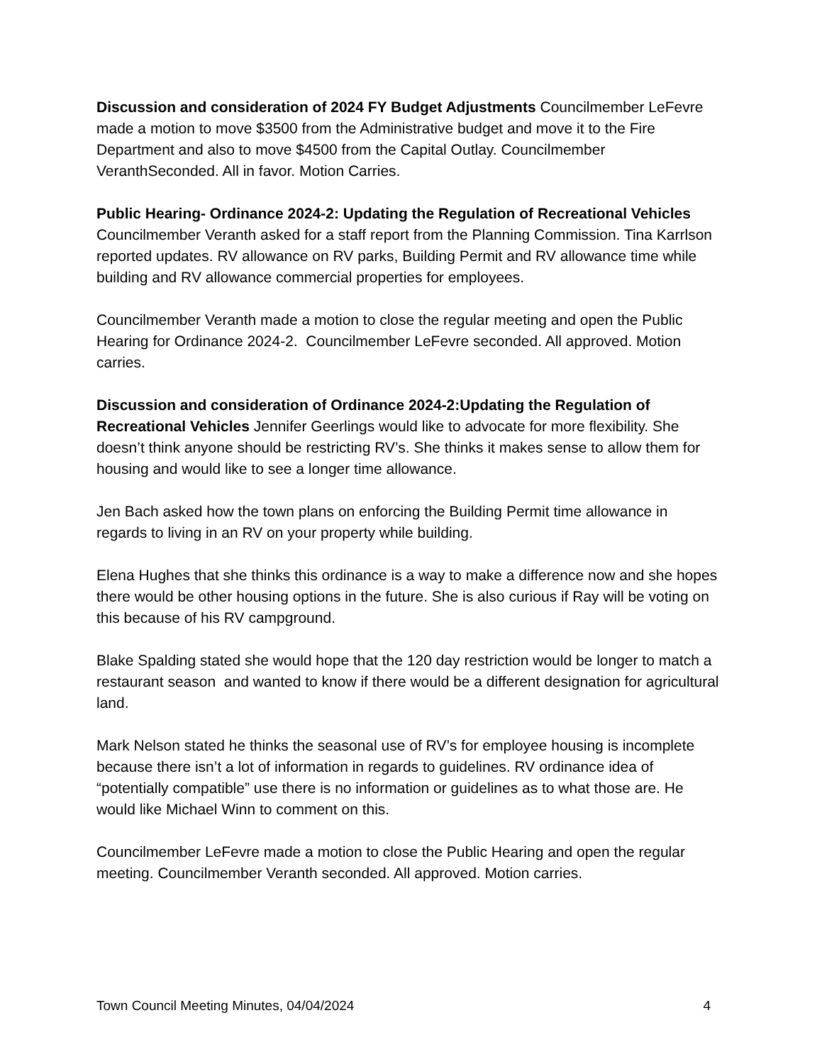Discussion and consideration of 2024 FY Budget Adjustments Councilmember LeFevre made a motion to move $3500 from the Administrative budget and move it to the Fire Department and also to move $4500 from the Capital Outlay. Councilmember VeranthSeconded. All in favor. Motion Carries.
Public Hearing- Ordinance 2024-2: Updating the Regulation of Recreational Vehicles Councilmember Veranth asked for a staff report from the Planning Commission. Tina Karrlson reported updates. RV allowance on RV parks, Building Permit and RV allowance time while building and RV allowance commercial properties for employees.
Councilmember Veranth made a motion to close the regular meeting and open the Public Hearing for Ordinance 2024-2. Councilmember LeFevre seconded. All approved. Motion carries.
Discussion and consideration of Ordinance 2024-2:Updating the Regulation of Recreational Vehicles Jennifer Geerlings would like to advocate for more flexibility. She doesn’t think anyone should be restricting RV’s. She thinks it makes sense to allow them for housing and would like to see a longer time allowance.
Jen Bach asked how the town plans on enforcing the Building Permit time allowance in regards to living in an RV on your property while building.
Elena Hughes that she thinks this ordinance is a way to make a difference now and she hopes there would be other housing options in the future. She is also curious if Ray will be voting on this because of his RV campground.
Blake Spalding stated she would hope that the 120 day restriction would be longer to match a restaurant season and wanted to know if there would be a different designation for agricultural land.
Mark Nelson stated he thinks the seasonal use of RV’s for employee housing is incomplete because there isn’t a lot of information in regards to guidelines. RV ordinance idea of “potentially compatible” use there is no information or guidelines as to what those are. He would like Michael Winn to comment on this.
Councilmember LeFevre made a motion to close the Public Hearing and open the regular meeting. Councilmember Veranth seconded. All approved. Motion carries.
Town Council Meeting Minutes, 04/04/2024 4